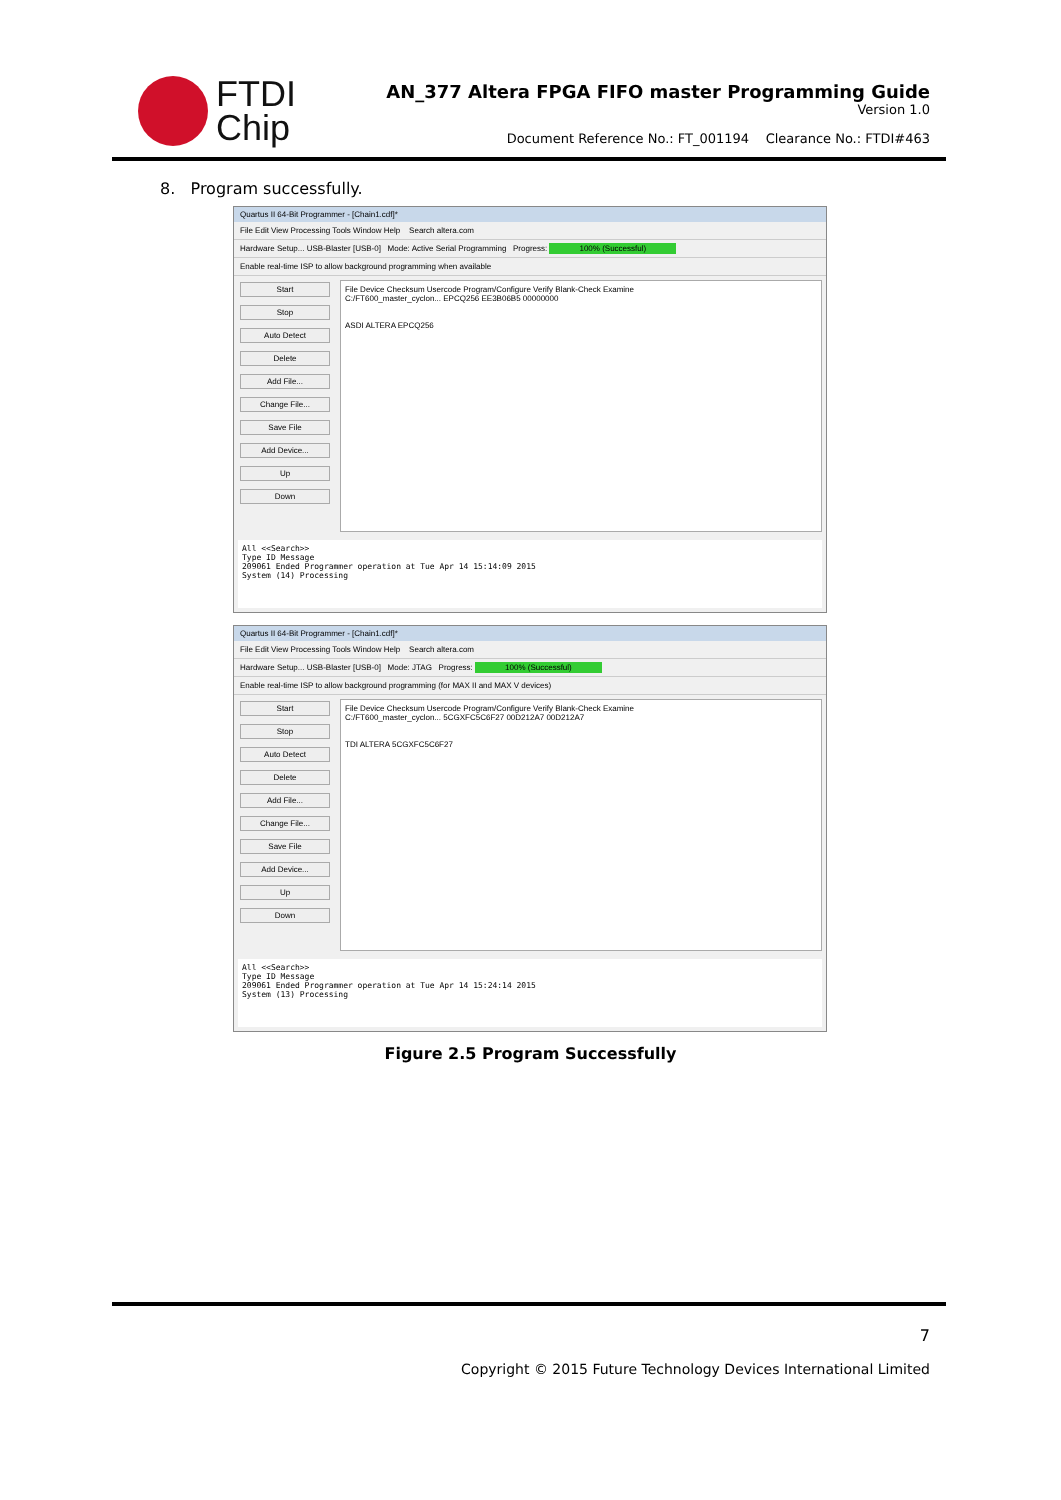FTDI
Chip
AN_377 Altera FPGA FIFO master Programming Guide
Version 1.0
Document Reference No.: FT_001194 Clearance No.: FTDI#463
8. Program successfully.
Quartus II 64-Bit Programmer - [Chain1.cdf]*
File Edit View Processing Tools Window Help Search altera.com
Hardware Setup... USB-Blaster [USB-0] Mode: Active Serial Programming Progress: 100% (Successful)
Enable real-time ISP to allow background programming when available
Start
Stop
Auto Detect
Delete
Add File...
Change File...
Save File
Add Device...
Up
Down
File Device Checksum Usercode Program/Configure Verify Blank-Check Examine
C:/FT600_master_cyclon... EPCQ256 EE3B06B5 00000000
ASDI ALTERA EPCQ256
All <<Search>>
Type ID Message
209061 Ended Programmer operation at Tue Apr 14 15:14:09 2015
System (14) Processing
Quartus II 64-Bit Programmer - [Chain1.cdf]*
File Edit View Processing Tools Window Help Search altera.com
Hardware Setup... USB-Blaster [USB-0] Mode: JTAG Progress: 100% (Successful)
Enable real-time ISP to allow background programming (for MAX II and MAX V devices)
Start
Stop
Auto Detect
Delete
Add File...
Change File...
Save File
Add Device...
Up
Down
File Device Checksum Usercode Program/Configure Verify Blank-Check Examine
C:/FT600_master_cyclon... 5CGXFC5C6F27 00D212A7 00D212A7
TDI ALTERA 5CGXFC5C6F27
All <<Search>>
Type ID Message
209061 Ended Programmer operation at Tue Apr 14 15:24:14 2015
System (13) Processing
Figure 2.5 Program Successfully
7
Copyright © 2015 Future Technology Devices International Limited